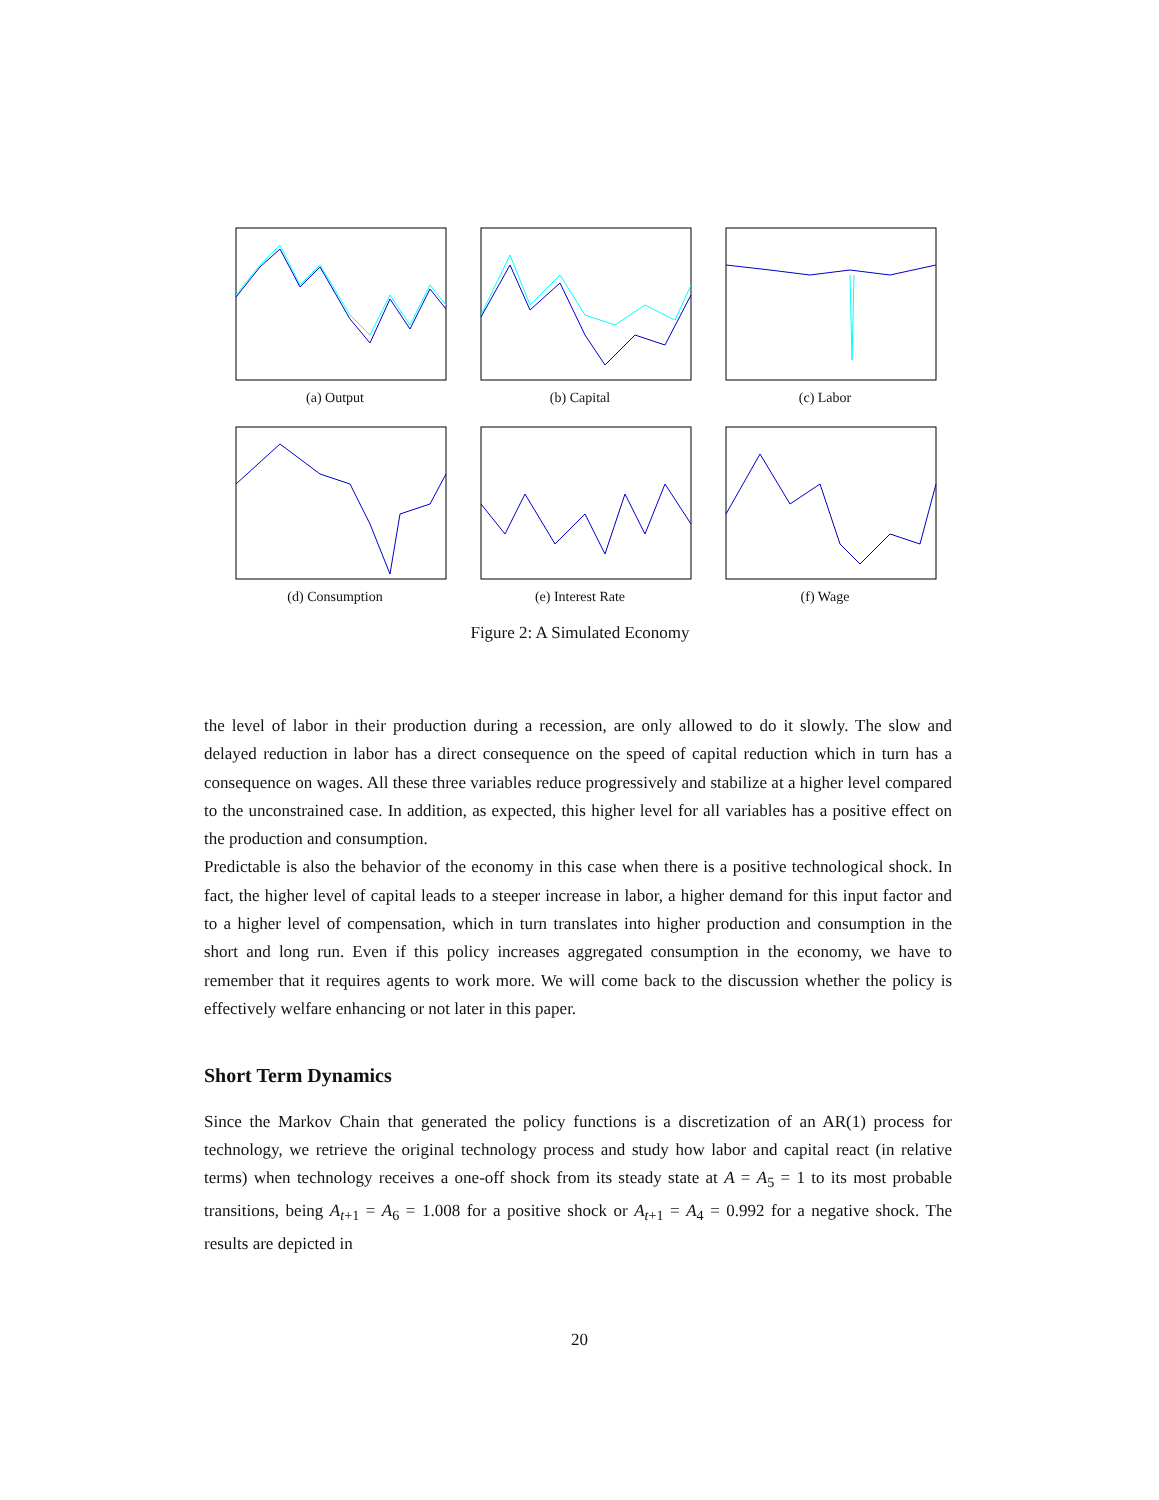(a) Output (b) Capital (c) Labor
(d) Consumption (e) Interest Rate (f) Wage
Figure 2: A Simulated Economy
the level of labor in their production during a recession, are only allowed to do it slowly. The slow and delayed reduction in labor has a direct consequence on the speed of capital reduction which in turn has a consequence on wages. All these three variables reduce progressively and stabilize at a higher level compared to the unconstrained case. In addition, as expected, this higher level for all variables has a positive effect on the production and consumption.
Predictable is also the behavior of the economy in this case when there is a positive technological shock. In fact, the higher level of capital leads to a steeper increase in labor, a higher demand for this input factor and to a higher level of compensation, which in turn translates into higher production and consumption in the short and long run. Even if this policy increases aggregated consumption in the economy, we have to remember that it requires agents to work more. We will come back to the discussion whether the policy is effectively welfare enhancing or not later in this paper.
Short Term Dynamics
Since the Markov Chain that generated the policy functions is a discretization of an AR(1) process for technology, we retrieve the original technology process and study how labor and capital react (in relative terms) when technology receives a one-off shock from its steady state at A = A<sub>5</sub> = 1 to its most probable transitions, being A<sub>t+1</sub> = A<sub>6</sub> = 1.008 for a positive shock or A<sub>t+1</sub> = A<sub>4</sub> = 0.992 for a negative shock. The results are depicted in
20